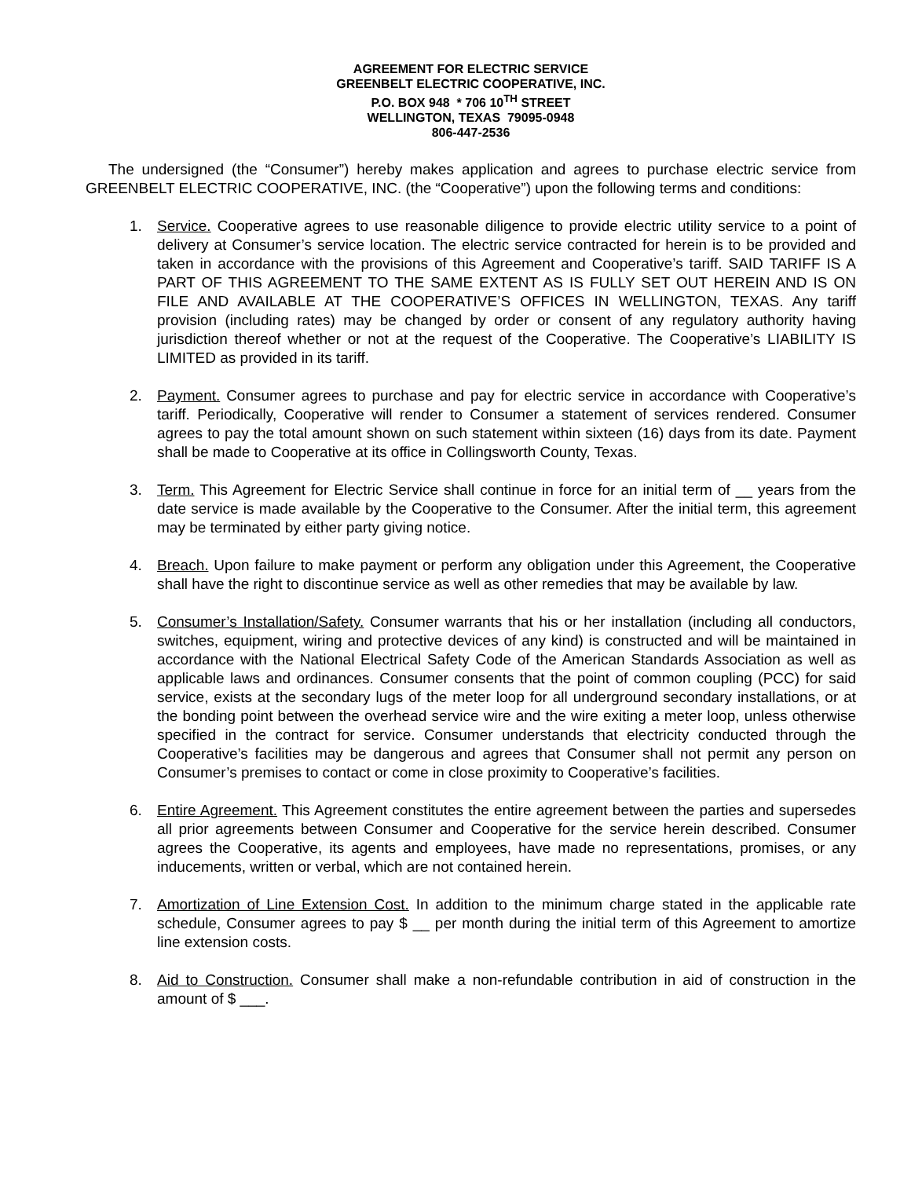AGREEMENT FOR ELECTRIC SERVICE
GREENBELT ELECTRIC COOPERATIVE, INC.
P.O. BOX 948 * 706 10<sup>TH</sup> STREET
WELLINGTON, TEXAS 79095-0948
806-447-2536
The undersigned (the “Consumer”) hereby makes application and agrees to purchase electric service from GREENBELT ELECTRIC COOPERATIVE, INC. (the “Cooperative”) upon the following terms and conditions:
1. Service. Cooperative agrees to use reasonable diligence to provide electric utility service to a point of delivery at Consumer’s service location. The electric service contracted for herein is to be provided and taken in accordance with the provisions of this Agreement and Cooperative’s tariff. SAID TARIFF IS A PART OF THIS AGREEMENT TO THE SAME EXTENT AS IS FULLY SET OUT HEREIN AND IS ON FILE AND AVAILABLE AT THE COOPERATIVE’S OFFICES IN WELLINGTON, TEXAS. Any tariff provision (including rates) may be changed by order or consent of any regulatory authority having jurisdiction thereof whether or not at the request of the Cooperative. The Cooperative’s LIABILITY IS LIMITED as provided in its tariff.
2. Payment. Consumer agrees to purchase and pay for electric service in accordance with Cooperative’s tariff. Periodically, Cooperative will render to Consumer a statement of services rendered. Consumer agrees to pay the total amount shown on such statement within sixteen (16) days from its date. Payment shall be made to Cooperative at its office in Collingsworth County, Texas.
3. Term. This Agreement for Electric Service shall continue in force for an initial term of __ years from the date service is made available by the Cooperative to the Consumer. After the initial term, this agreement may be terminated by either party giving notice.
4. Breach. Upon failure to make payment or perform any obligation under this Agreement, the Cooperative shall have the right to discontinue service as well as other remedies that may be available by law.
5. Consumer’s Installation/Safety. Consumer warrants that his or her installation (including all conductors, switches, equipment, wiring and protective devices of any kind) is constructed and will be maintained in accordance with the National Electrical Safety Code of the American Standards Association as well as applicable laws and ordinances. Consumer consents that the point of common coupling (PCC) for said service, exists at the secondary lugs of the meter loop for all underground secondary installations, or at the bonding point between the overhead service wire and the wire exiting a meter loop, unless otherwise specified in the contract for service. Consumer understands that electricity conducted through the Cooperative’s facilities may be dangerous and agrees that Consumer shall not permit any person on Consumer’s premises to contact or come in close proximity to Cooperative’s facilities.
6. Entire Agreement. This Agreement constitutes the entire agreement between the parties and supersedes all prior agreements between Consumer and Cooperative for the service herein described. Consumer agrees the Cooperative, its agents and employees, have made no representations, promises, or any inducements, written or verbal, which are not contained herein.
7. Amortization of Line Extension Cost. In addition to the minimum charge stated in the applicable rate schedule, Consumer agrees to pay $ __ per month during the initial term of this Agreement to amortize line extension costs.
8. Aid to Construction. Consumer shall make a non-refundable contribution in aid of construction in the amount of $ ___.